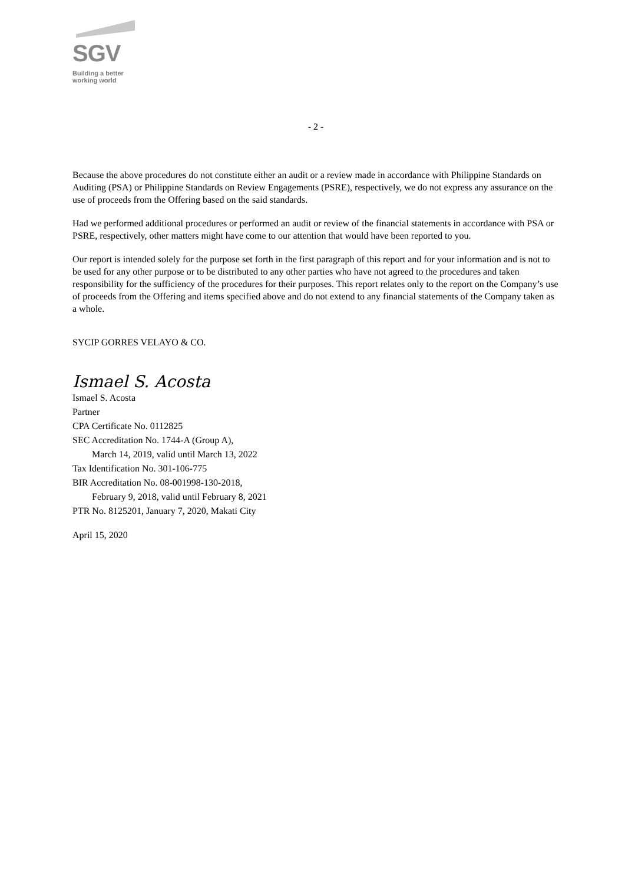SGV
Building a better
working world
- 2 -
Because the above procedures do not constitute either an audit or a review made in accordance with Philippine Standards on Auditing (PSA) or Philippine Standards on Review Engagements (PSRE), respectively, we do not express any assurance on the use of proceeds from the Offering based on the said standards.
Had we performed additional procedures or performed an audit or review of the financial statements in accordance with PSA or PSRE, respectively, other matters might have come to our attention that would have been reported to you.
Our report is intended solely for the purpose set forth in the first paragraph of this report and for your information and is not to be used for any other purpose or to be distributed to any other parties who have not agreed to the procedures and taken responsibility for the sufficiency of the procedures for their purposes. This report relates only to the report on the Company’s use of proceeds from the Offering and items specified above and do not extend to any financial statements of the Company taken as a whole.
SYCIP GORRES VELAYO & CO.
Ismael S. Acosta
Ismael S. Acosta
Partner
CPA Certificate No. 0112825
SEC Accreditation No. 1744-A (Group A),
March 14, 2019, valid until March 13, 2022
Tax Identification No. 301-106-775
BIR Accreditation No. 08-001998-130-2018,
February 9, 2018, valid until February 8, 2021
PTR No. 8125201, January 7, 2020, Makati City
April 15, 2020